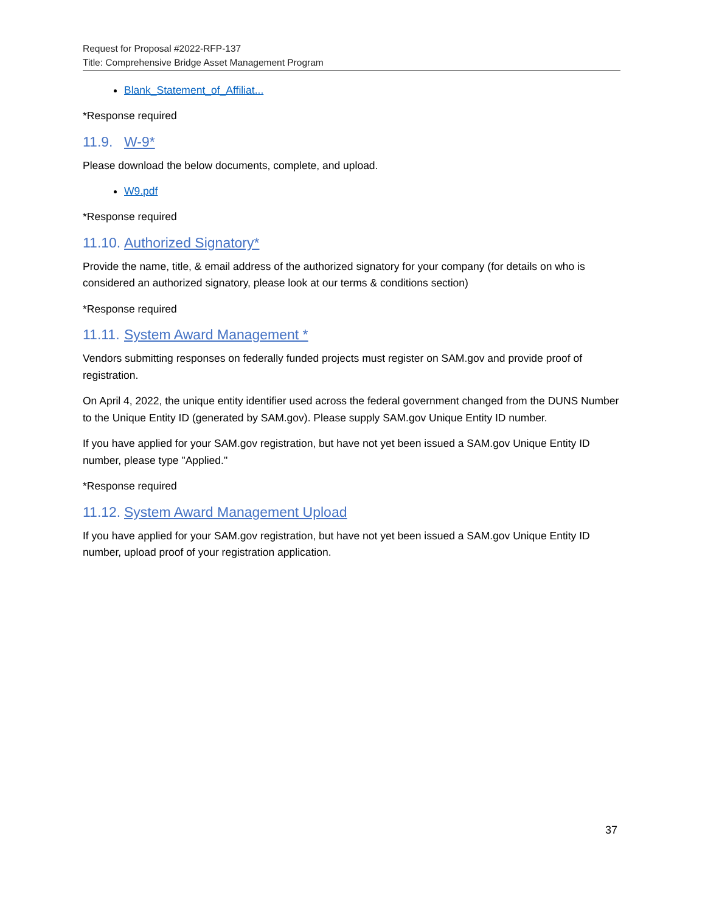Request for Proposal #2022-RFP-137
Title: Comprehensive Bridge Asset Management Program
Blank_Statement_of_Affiliat...
*Response required
11.9. W-9*
Please download the below documents, complete, and upload.
W9.pdf
*Response required
11.10. Authorized Signatory*
Provide the name, title, & email address of the authorized signatory for your company (for details on who is considered an authorized signatory, please look at our terms & conditions section)
*Response required
11.11. System Award Management *
Vendors submitting responses on federally funded projects must register on SAM.gov and provide proof of registration.
On April 4, 2022, the unique entity identifier used across the federal government changed from the DUNS Number to the Unique Entity ID (generated by SAM.gov). Please supply SAM.gov Unique Entity ID number.
If you have applied for your SAM.gov registration, but have not yet been issued a SAM.gov Unique Entity ID number, please type "Applied."
*Response required
11.12. System Award Management Upload
If you have applied for your SAM.gov registration, but have not yet been issued a SAM.gov Unique Entity ID number, upload proof of your registration application.
37